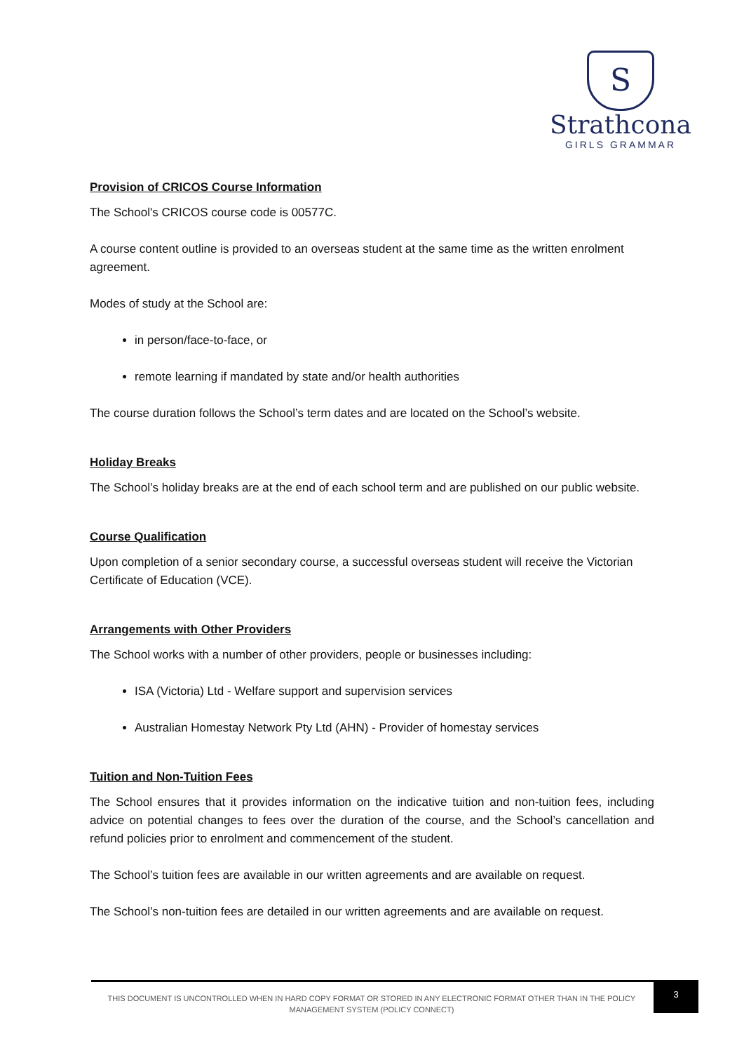S
Strathcona
GIRLS GRAMMAR
Provision of CRICOS Course Information
The School's CRICOS course code is 00577C.
A course content outline is provided to an overseas student at the same time as the written enrolment agreement.
Modes of study at the School are:
in person/face-to-face, or
remote learning if mandated by state and/or health authorities
The course duration follows the School’s term dates and are located on the School’s website.
Holiday Breaks
The School’s holiday breaks are at the end of each school term and are published on our public website.
Course Qualification
Upon completion of a senior secondary course, a successful overseas student will receive the Victorian Certificate of Education (VCE).
Arrangements with Other Providers
The School works with a number of other providers, people or businesses including:
ISA (Victoria) Ltd - Welfare support and supervision services
Australian Homestay Network Pty Ltd (AHN) - Provider of homestay services
Tuition and Non-Tuition Fees
The School ensures that it provides information on the indicative tuition and non-tuition fees, including advice on potential changes to fees over the duration of the course, and the School’s cancellation and refund policies prior to enrolment and commencement of the student.
The School’s tuition fees are available in our written agreements and are available on request.
The School’s non-tuition fees are detailed in our written agreements and are available on request.
THIS DOCUMENT IS UNCONTROLLED WHEN IN HARD COPY FORMAT OR STORED IN ANY ELECTRONIC FORMAT OTHER THAN IN THE POLICY MANAGEMENT SYSTEM (POLICY CONNECT)
3